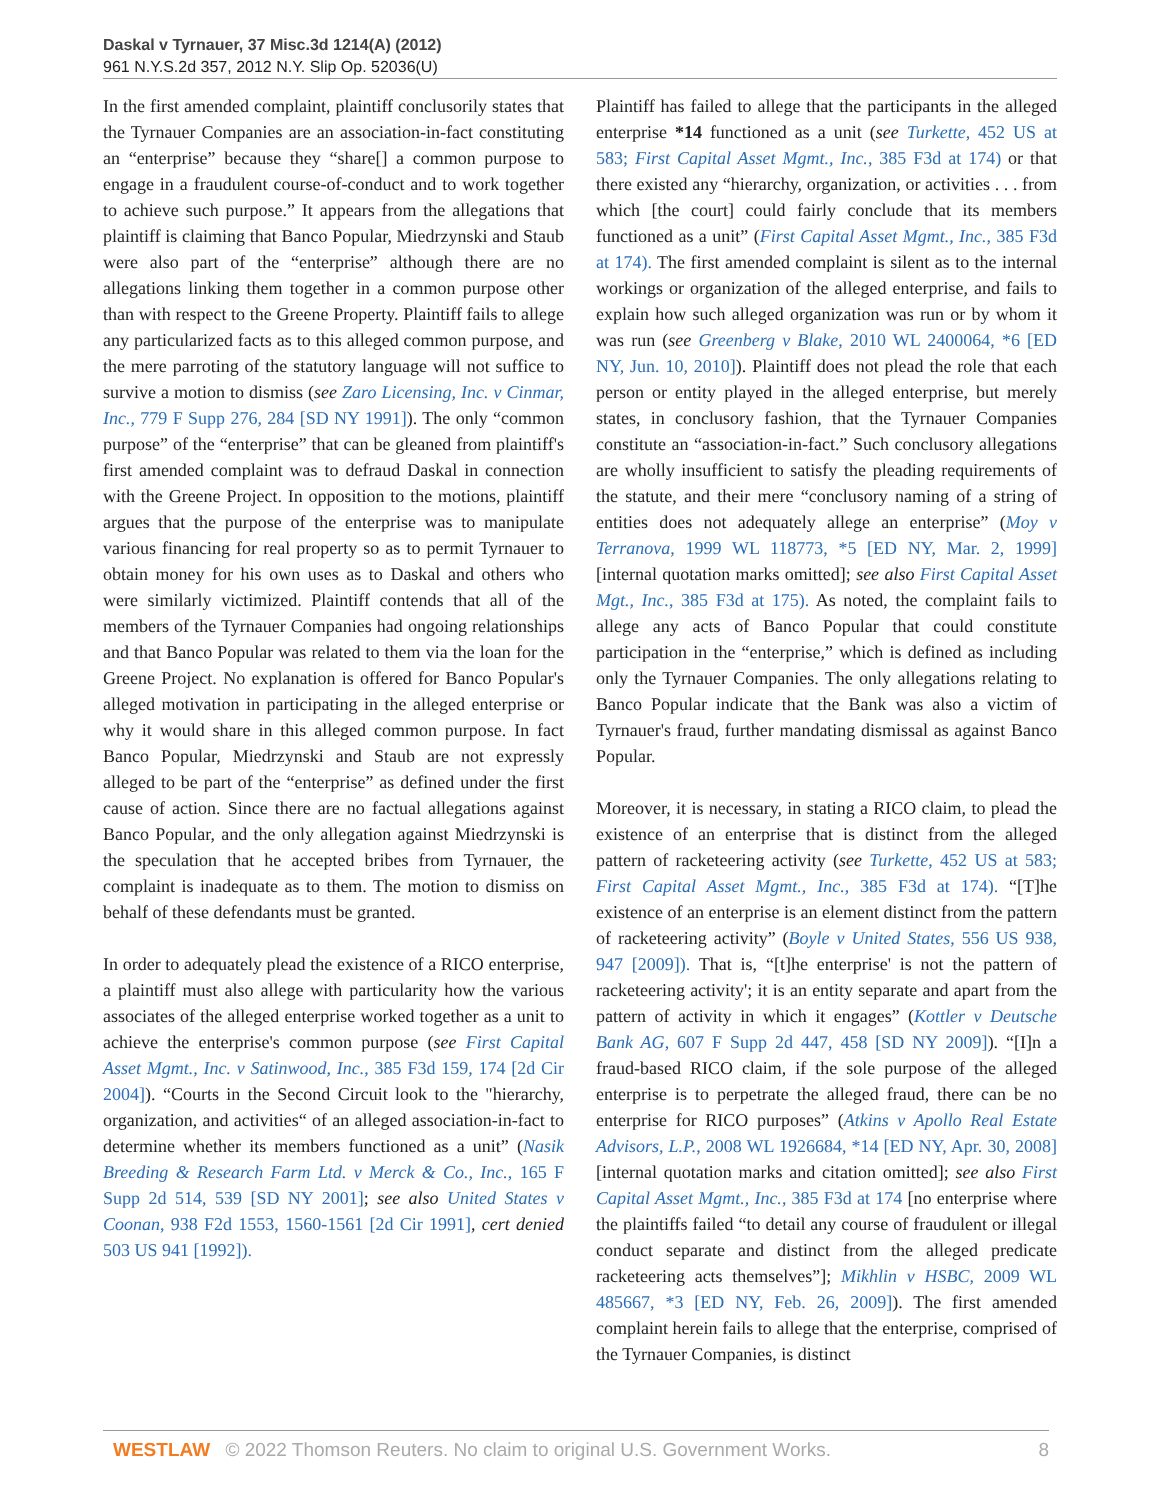Daskal v Tyrnauer, 37 Misc.3d 1214(A) (2012)
961 N.Y.S.2d 357, 2012 N.Y. Slip Op. 52036(U)
In the first amended complaint, plaintiff conclusorily states that the Tyrnauer Companies are an association-in-fact constituting an “enterprise” because they “share[] a common purpose to engage in a fraudulent course-of-conduct and to work together to achieve such purpose.” It appears from the allegations that plaintiff is claiming that Banco Popular, Miedrzynski and Staub were also part of the “enterprise” although there are no allegations linking them together in a common purpose other than with respect to the Greene Property. Plaintiff fails to allege any particularized facts as to this alleged common purpose, and the mere parroting of the statutory language will not suffice to survive a motion to dismiss (see Zaro Licensing, Inc. v Cinmar, Inc., 779 F Supp 276, 284 [SD NY 1991]). The only “common purpose” of the “enterprise” that can be gleaned from plaintiff's first amended complaint was to defraud Daskal in connection with the Greene Project. In opposition to the motions, plaintiff argues that the purpose of the enterprise was to manipulate various financing for real property so as to permit Tyrnauer to obtain money for his own uses as to Daskal and others who were similarly victimized. Plaintiff contends that all of the members of the Tyrnauer Companies had ongoing relationships and that Banco Popular was related to them via the loan for the Greene Project. No explanation is offered for Banco Popular's alleged motivation in participating in the alleged enterprise or why it would share in this alleged common purpose. In fact Banco Popular, Miedrzynski and Staub are not expressly alleged to be part of the “enterprise” as defined under the first cause of action. Since there are no factual allegations against Banco Popular, and the only allegation against Miedrzynski is the speculation that he accepted bribes from Tyrnauer, the complaint is inadequate as to them. The motion to dismiss on behalf of these defendants must be granted.
In order to adequately plead the existence of a RICO enterprise, a plaintiff must also allege with particularity how the various associates of the alleged enterprise worked together as a unit to achieve the enterprise's common purpose (see First Capital Asset Mgmt., Inc. v Satinwood, Inc., 385 F3d 159, 174 [2d Cir 2004]). “Courts in the Second Circuit look to the "hierarchy, organization, and activities“ of an alleged association-in-fact to determine whether its members functioned as a unit” (Nasik Breeding & Research Farm Ltd. v Merck & Co., Inc., 165 F Supp 2d 514, 539 [SD NY 2001]; see also United States v Coonan, 938 F2d 1553, 1560-1561 [2d Cir 1991], cert denied 503 US 941 [1992]).
Plaintiff has failed to allege that the participants in the alleged enterprise *14 functioned as a unit (see Turkette, 452 US at 583; First Capital Asset Mgmt., Inc., 385 F3d at 174) or that there existed any “hierarchy, organization, or activities . . . from which [the court] could fairly conclude that its members functioned as a unit” (First Capital Asset Mgmt., Inc., 385 F3d at 174). The first amended complaint is silent as to the internal workings or organization of the alleged enterprise, and fails to explain how such alleged organization was run or by whom it was run (see Greenberg v Blake, 2010 WL 2400064, *6 [ED NY, Jun. 10, 2010]). Plaintiff does not plead the role that each person or entity played in the alleged enterprise, but merely states, in conclusory fashion, that the Tyrnauer Companies constitute an “association-in-fact.” Such conclusory allegations are wholly insufficient to satisfy the pleading requirements of the statute, and their mere “conclusory naming of a string of entities does not adequately allege an enterprise” (Moy v Terranova, 1999 WL 118773, *5 [ED NY, Mar. 2, 1999] [internal quotation marks omitted]; see also First Capital Asset Mgt., Inc., 385 F3d at 175). As noted, the complaint fails to allege any acts of Banco Popular that could constitute participation in the “enterprise,” which is defined as including only the Tyrnauer Companies. The only allegations relating to Banco Popular indicate that the Bank was also a victim of Tyrnauer's fraud, further mandating dismissal as against Banco Popular.
Moreover, it is necessary, in stating a RICO claim, to plead the existence of an enterprise that is distinct from the alleged pattern of racketeering activity (see Turkette, 452 US at 583; First Capital Asset Mgmt., Inc., 385 F3d at 174). “[T]he existence of an enterprise is an element distinct from the pattern of racketeering activity” (Boyle v United States, 556 US 938, 947 [2009]). That is, “[t]he enterprise' is not the pattern of racketeering activity'; it is an entity separate and apart from the pattern of activity in which it engages” (Kottler v Deutsche Bank AG, 607 F Supp 2d 447, 458 [SD NY 2009]). “[I]n a fraud-based RICO claim, if the sole purpose of the alleged enterprise is to perpetrate the alleged fraud, there can be no enterprise for RICO purposes” (Atkins v Apollo Real Estate Advisors, L.P., 2008 WL 1926684, *14 [ED NY, Apr. 30, 2008] [internal quotation marks and citation omitted]; see also First Capital Asset Mgmt., Inc., 385 F3d at 174 [no enterprise where the plaintiffs failed “to detail any course of fraudulent or illegal conduct separate and distinct from the alleged predicate racketeering acts themselves”]; Mikhlin v HSBC, 2009 WL 485667, *3 [ED NY, Feb. 26, 2009]). The first amended complaint herein fails to allege that the enterprise, comprised of the Tyrnauer Companies, is distinct
WESTLAW © 2022 Thomson Reuters. No claim to original U.S. Government Works.
8